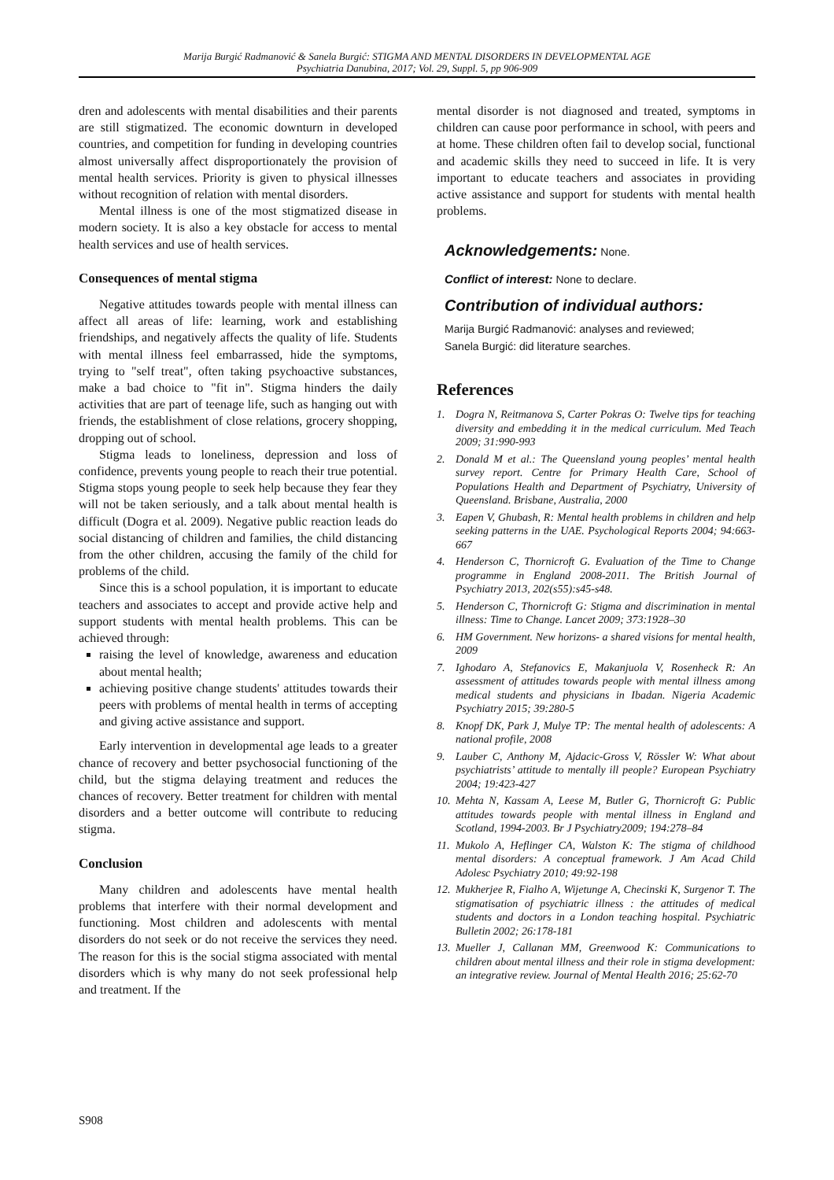Marija Burgić Radmanović & Sanela Burgić: STIGMA AND MENTAL DISORDERS IN DEVELOPMENTAL AGE
Psychiatria Danubina, 2017; Vol. 29, Suppl. 5, pp 906-909
dren and adolescents with mental disabilities and their parents are still stigmatized. The economic downturn in developed countries, and competition for funding in developing countries almost universally affect disproportionately the provision of mental health services. Priority is given to physical illnesses without recognition of relation with mental disorders.
Mental illness is one of the most stigmatized disease in modern society. It is also a key obstacle for access to mental health services and use of health services.
Consequences of mental stigma
Negative attitudes towards people with mental illness can affect all areas of life: learning, work and establishing friendships, and negatively affects the quality of life. Students with mental illness feel embarrassed, hide the symptoms, trying to "self treat", often taking psychoactive substances, make a bad choice to "fit in". Stigma hinders the daily activities that are part of teenage life, such as hanging out with friends, the establishment of close relations, grocery shopping, dropping out of school.
Stigma leads to loneliness, depression and loss of confidence, prevents young people to reach their true potential. Stigma stops young people to seek help because they fear they will not be taken seriously, and a talk about mental health is difficult (Dogra et al. 2009). Negative public reaction leads do social distancing of children and families, the child distancing from the other children, accusing the family of the child for problems of the child.
Since this is a school population, it is important to educate teachers and associates to accept and provide active help and support students with mental health problems. This can be achieved through:
raising the level of knowledge, awareness and education about mental health;
achieving positive change students' attitudes towards their peers with problems of mental health in terms of accepting and giving active assistance and support.
Early intervention in developmental age leads to a greater chance of recovery and better psychosocial functioning of the child, but the stigma delaying treatment and reduces the chances of recovery. Better treatment for children with mental disorders and a better outcome will contribute to reducing stigma.
Conclusion
Many children and adolescents have mental health problems that interfere with their normal development and functioning. Most children and adolescents with mental disorders do not seek or do not receive the services they need. The reason for this is the social stigma associated with mental disorders which is why many do not seek professional help and treatment. If the
mental disorder is not diagnosed and treated, symptoms in children can cause poor performance in school, with peers and at home. These children often fail to develop social, functional and academic skills they need to succeed in life. It is very important to educate teachers and associates in providing active assistance and support for students with mental health problems.
Acknowledgements: None.
Conflict of interest: None to declare.
Contribution of individual authors:
Marija Burgić Radmanović: analyses and reviewed;
Sanela Burgić: did literature searches.
References
1. Dogra N, Reitmanova S, Carter Pokras O: Twelve tips for teaching diversity and embedding it in the medical curriculum. Med Teach 2009; 31:990-993
2. Donald M et al.: The Queensland young peoples’ mental health survey report. Centre for Primary Health Care, School of Populations Health and Department of Psychiatry, University of Queensland. Brisbane, Australia, 2000
3. Eapen V, Ghubash, R: Mental health problems in children and help seeking patterns in the UAE. Psychological Reports 2004; 94:663-667
4. Henderson C, Thornicroft G. Evaluation of the Time to Change programme in England 2008-2011. The British Journal of Psychiatry 2013, 202(s55):s45-s48.
5. Henderson C, Thornicroft G: Stigma and discrimination in mental illness: Time to Change. Lancet 2009; 373:1928–30
6. HM Government. New horizons- a shared visions for mental health, 2009
7. Ighodaro A, Stefanovics E, Makanjuola V, Rosenheck R: An assessment of attitudes towards people with mental illness among medical students and physicians in Ibadan. Nigeria Academic Psychiatry 2015; 39:280-5
8. Knopf DK, Park J, Mulye TP: The mental health of adolescents: A national profile, 2008
9. Lauber C, Anthony M, Ajdacic-Gross V, Rössler W: What about psychiatrists’ attitude to mentally ill people? European Psychiatry 2004; 19:423-427
10.
Mehta N, Kassam A, Leese M, Butler G, Thornicroft G: Public attitudes towards people with mental illness in England and Scotland, 1994-2003. Br J Psychiatry2009; 194:278–84
11.
Mukolo A, Heflinger CA, Walston K: The stigma of childhood mental disorders: A conceptual framework. J Am Acad Child Adolesc Psychiatry 2010; 49:92-198
12.
Mukherjee R, Fialho A, Wijetunge A, Checinski K, Surgenor T. The stigmatisation of psychiatric illness : the attitudes of medical students and doctors in a London teaching hospital. Psychiatric Bulletin 2002; 26:178-181
13.
Mueller J, Callanan MM, Greenwood K: Communications to children about mental illness and their role in stigma development: an integrative review. Journal of Mental Health 2016; 25:62-70
S908